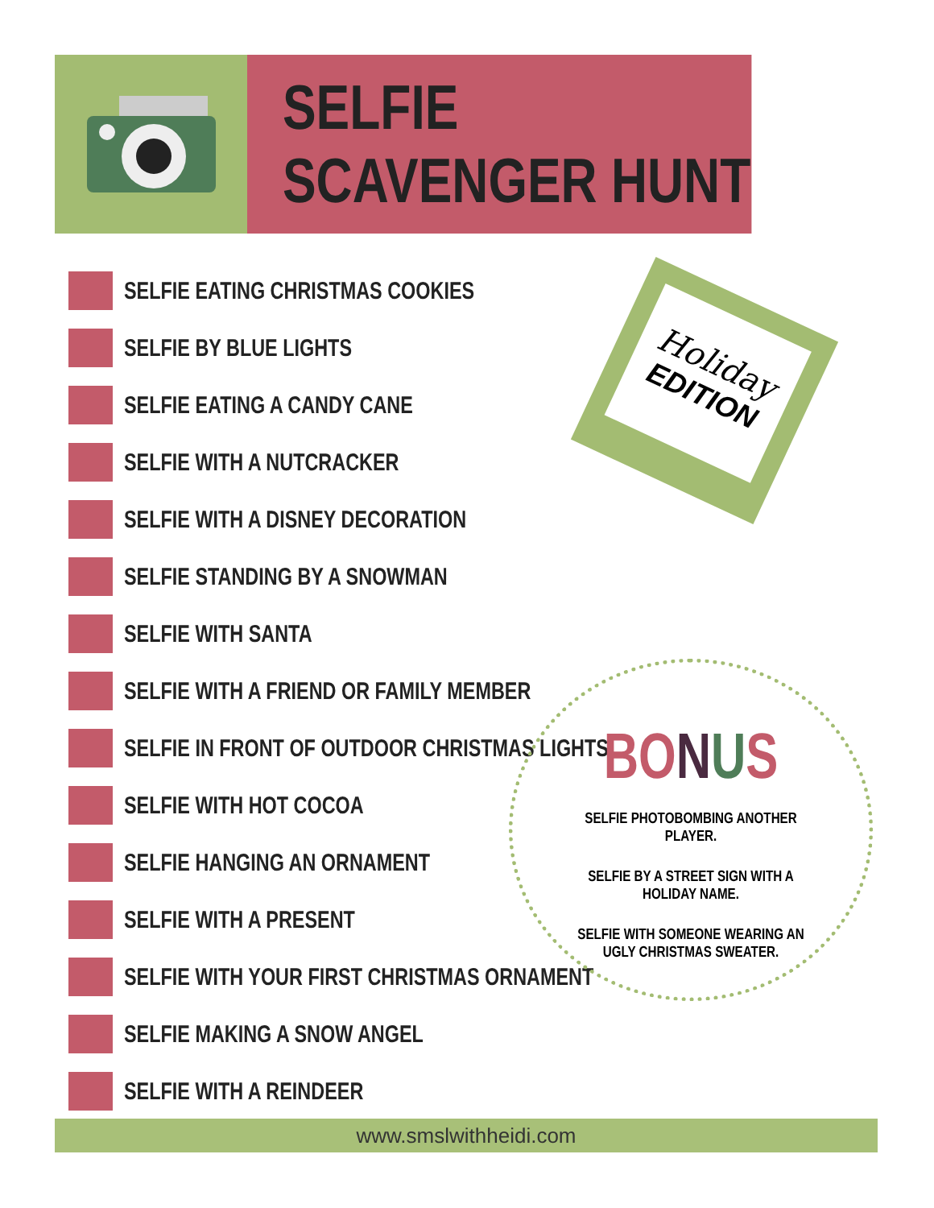SELFIE SCAVENGER HUNT
SELFIE EATING CHRISTMAS COOKIES
SELFIE BY BLUE LIGHTS
SELFIE EATING A CANDY CANE
SELFIE WITH A NUTCRACKER
SELFIE WITH A DISNEY DECORATION
SELFIE STANDING BY A SNOWMAN
SELFIE WITH SANTA
SELFIE WITH A FRIEND OR FAMILY MEMBER
SELFIE IN FRONT OF OUTDOOR CHRISTMAS LIGHTS
SELFIE WITH HOT COCOA
SELFIE HANGING AN ORNAMENT
SELFIE WITH A PRESENT
SELFIE WITH YOUR FIRST CHRISTMAS ORNAMENT
SELFIE MAKING A SNOW ANGEL
SELFIE WITH A REINDEER
Holiday
EDITION
BO NUS
SELFIE PHOTOBOMBING ANOTHER PLAYER.
SELFIE BY A STREET SIGN WITH A HOLIDAY NAME.
SELFIE WITH SOMEONE WEARING AN UGLY CHRISTMAS SWEATER.
www.smslwithheidi.com